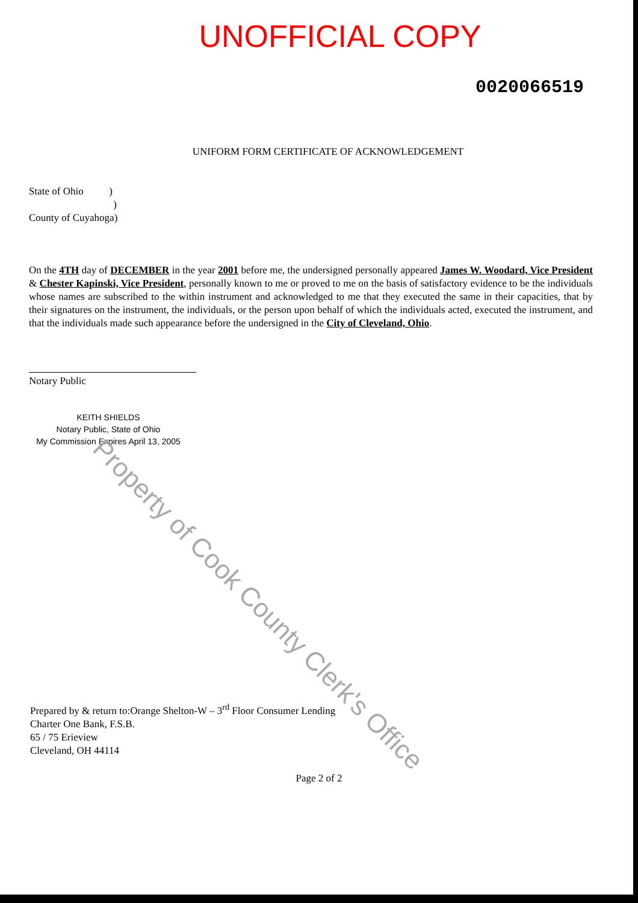UNOFFICIAL COPY
0020066519
UNIFORM FORM CERTIFICATE OF ACKNOWLEDGEMENT
State of Ohio )
)
County of Cuyahoga)
On the 4TH day of DECEMBER in the year 2001 before me, the undersigned personally appeared James W. Woodard, Vice President & Chester Kapinski, Vice President, personally known to me or proved to me on the basis of satisfactory evidence to be the individuals whose names are subscribed to the within instrument and acknowledged to me that they executed the same in their capacities, that by their signatures on the instrument, the individuals, or the person upon behalf of which the individuals acted, executed the instrument, and that the individuals made such appearance before the undersigned in the City of Cleveland, Ohio.
Notary Public
KEITH SHIELDS
Notary Public, State of Ohio
My Commission Expires April 13, 2005
Prepared by & return to:Orange Shelton-W – 3<sup>rd</sup> Floor Consumer Lending
Charter One Bank, F.S.B.
65 / 75 Erieview
Cleveland, OH 44114
Page 2 of 2
Property of Cook County Clerk's Office